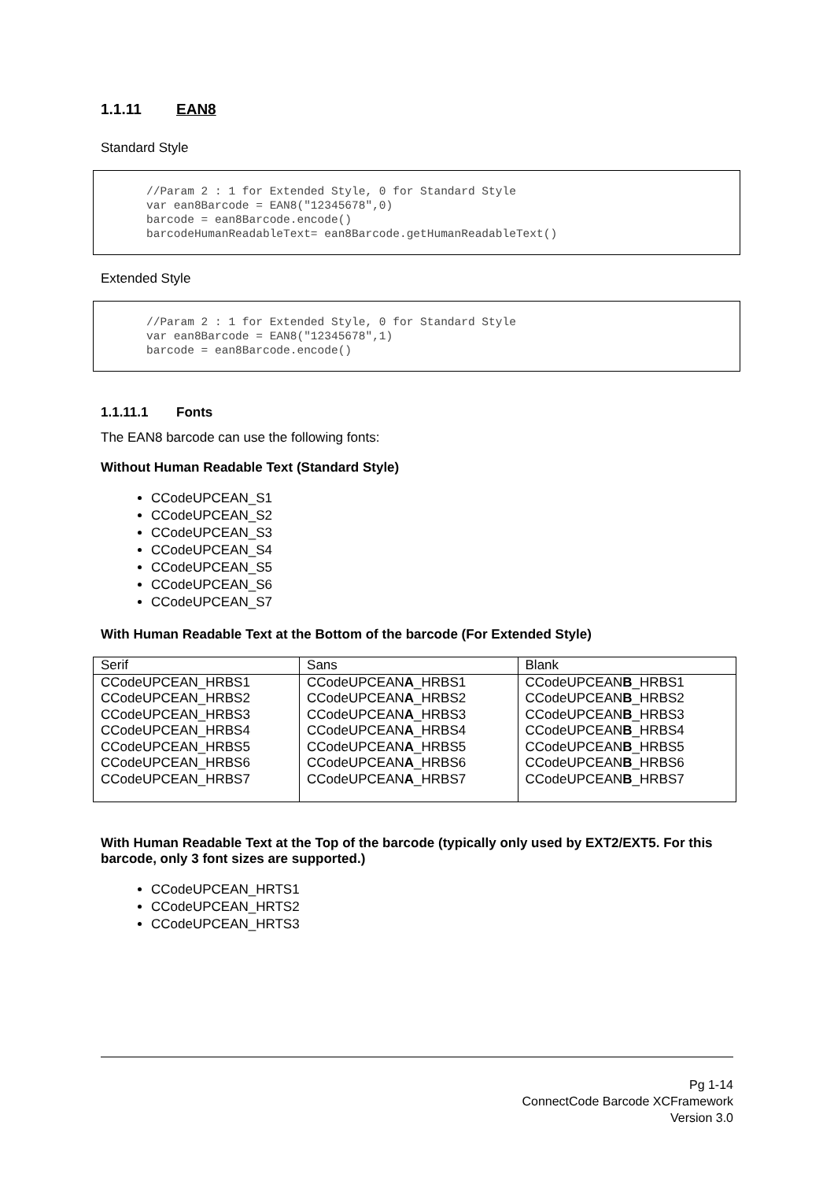1.1.11 EAN8
Standard Style
//Param 2 : 1 for Extended Style, 0 for Standard Style var ean8Barcode = EAN8("12345678",0) barcode = ean8Barcode.encode() barcodeHumanReadableText= ean8Barcode.getHumanReadableText()
Extended Style
//Param 2 : 1 for Extended Style, 0 for Standard Style var ean8Barcode = EAN8("12345678",1) barcode = ean8Barcode.encode()
1.1.11.1 Fonts
The EAN8 barcode can use the following fonts:
Without Human Readable Text (Standard Style)
CCodeUPCEAN_S1
CCodeUPCEAN_S2
CCodeUPCEAN_S3
CCodeUPCEAN_S4
CCodeUPCEAN_S5
CCodeUPCEAN_S6
CCodeUPCEAN_S7
With Human Readable Text at the Bottom of the barcode (For Extended Style)
| Serif | Sans | Blank |
| --- | --- | --- |
| CCodeUPCEAN_HRBS1 CCodeUPCEAN_HRBS2 CCodeUPCEAN_HRBS3 CCodeUPCEAN_HRBS4 CCodeUPCEAN_HRBS5 CCodeUPCEAN_HRBS6 CCodeUPCEAN_HRBS7 | CCodeUPCEAN A _HRBS1 CCodeUPCEAN A _HRBS2 CCodeUPCEAN A _HRBS3 CCodeUPCEAN A _HRBS4 CCodeUPCEAN A _HRBS5 CCodeUPCEAN A _HRBS6 CCodeUPCEAN A _HRBS7 | CCodeUPCEAN B _HRBS1 CCodeUPCEAN B _HRBS2 CCodeUPCEAN B _HRBS3 CCodeUPCEAN B _HRBS4 CCodeUPCEAN B _HRBS5 CCodeUPCEAN B _HRBS6 CCodeUPCEAN B _HRBS7 |
With Human Readable Text at the Top of the barcode (typically only used by EXT2/EXT5. For this barcode, only 3 font sizes are supported.)
CCodeUPCEAN_HRTS1
CCodeUPCEAN_HRTS2
CCodeUPCEAN_HRTS3
Pg 1-14
ConnectCode Barcode XCFramework
Version 3.0